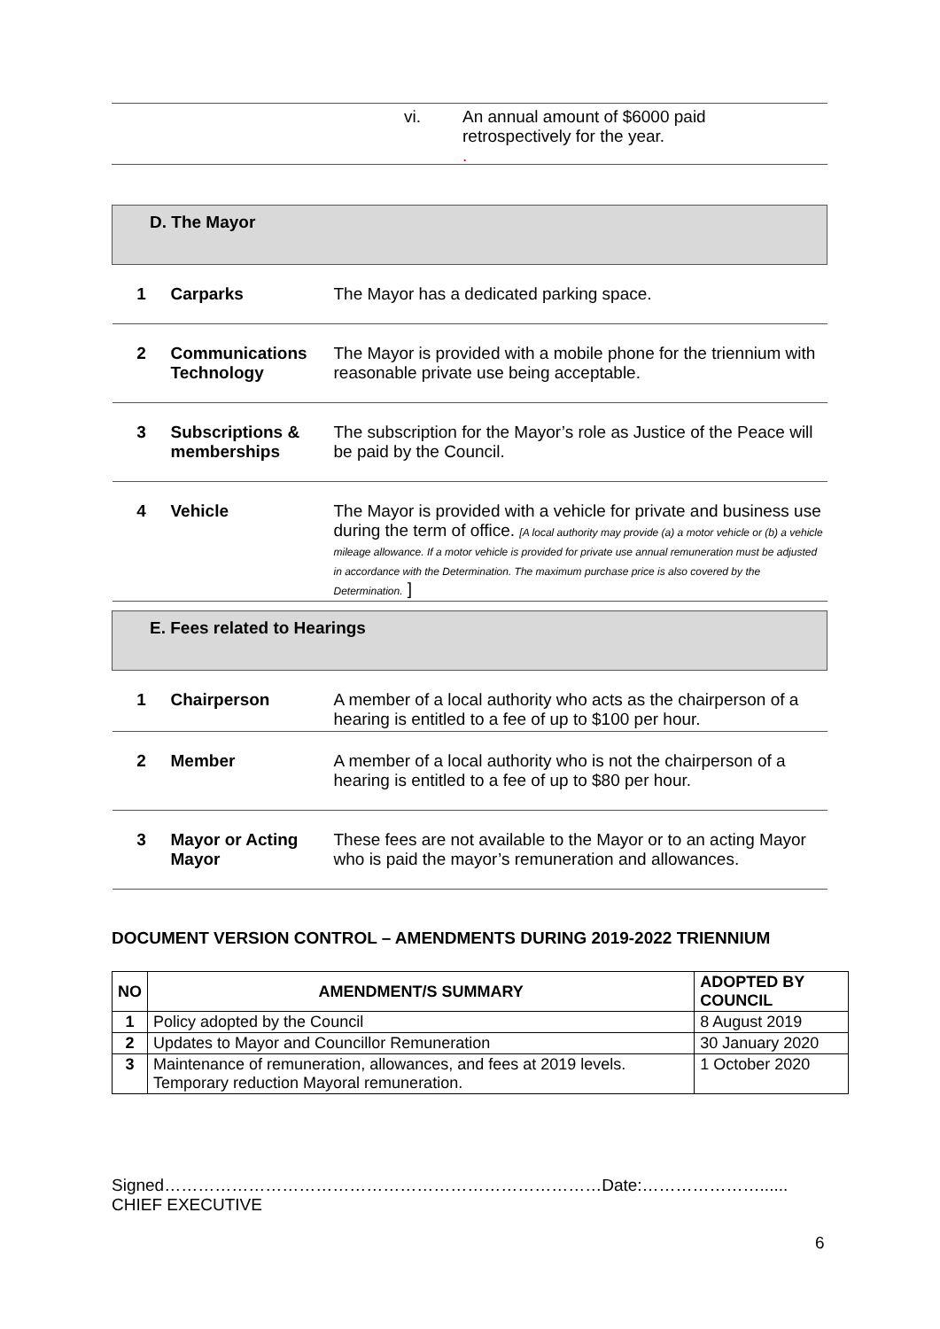vi. An annual amount of $6000 paid
retrospectively for the year.
.
| D. The Mayor | | |
| 1 | Carparks | The Mayor has a dedicated parking space. |
| 2 | Communications Technology | The Mayor is provided with a mobile phone for the triennium with reasonable private use being acceptable. |
| 3 | Subscriptions & memberships | The subscription for the Mayor’s role as Justice of the Peace will be paid by the Council. |
| 4 | Vehicle | The Mayor is provided with a vehicle for private and business use during the term of office. [A local authority may provide (a) a motor vehicle or (b) a vehicle mileage allowance. If a motor vehicle is provided for private use annual remuneration must be adjusted in accordance with the Determination. The maximum purchase price is also covered by the Determination. ] |
| E. Fees related to Hearings | | |
| 1 | Chairperson | A member of a local authority who acts as the chairperson of a hearing is entitled to a fee of up to $100 per hour. |
| 2 | Member | A member of a local authority who is not the chairperson of a hearing is entitled to a fee of up to $80 per hour. |
| 3 | Mayor or Acting Mayor | These fees are not available to the Mayor or to an acting Mayor who is paid the mayor’s remuneration and allowances. |
DOCUMENT VERSION CONTROL – AMENDMENTS DURING 2019-2022 TRIENNIUM
| NO | AMENDMENT/S SUMMARY | ADOPTED BY COUNCIL |
| --- | --- | --- |
| 1 | Policy adopted by the Council | 8 August 2019 |
| 2 | Updates to Mayor and Councillor Remuneration | 30 January 2020 |
| 3 | Maintenance of remuneration, allowances, and fees at 2019 levels. Temporary reduction Mayoral remuneration. | 1 October 2020 |
Signed……………………………………………………………………Date:…………………......
CHIEF EXECUTIVE
6